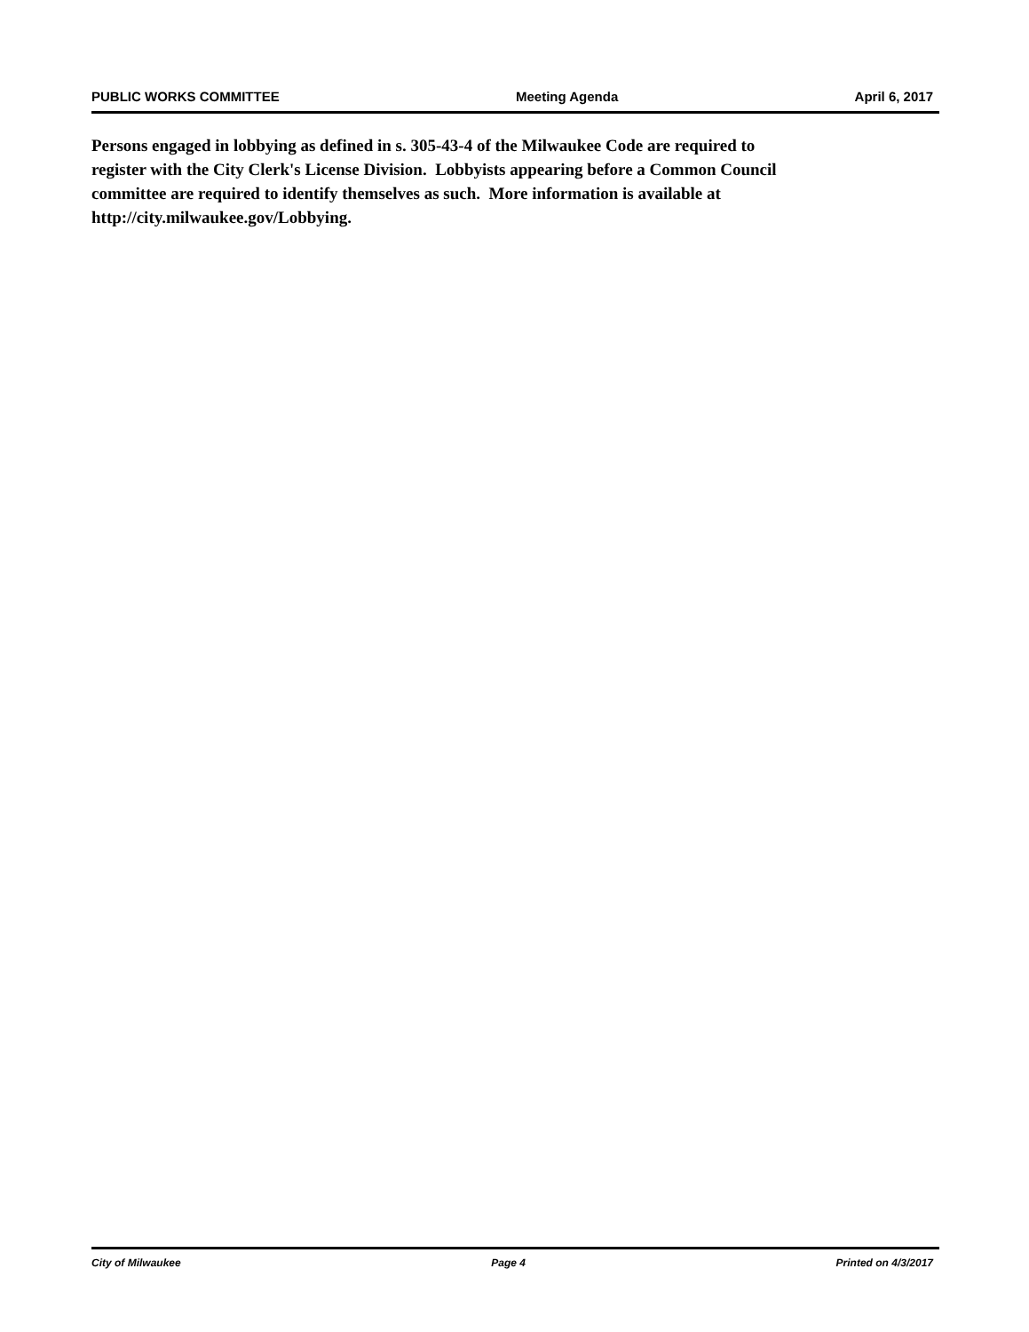PUBLIC WORKS COMMITTEE Meeting Agenda April 6, 2017
Persons engaged in lobbying as defined in s. 305-43-4 of the Milwaukee Code are required to
register with the City Clerk's License Division. Lobbyists appearing before a Common Council
committee are required to identify themselves as such. More information is available at
http://city.milwaukee.gov/Lobbying.
City of Milwaukee Page 4 Printed on 4/3/2017